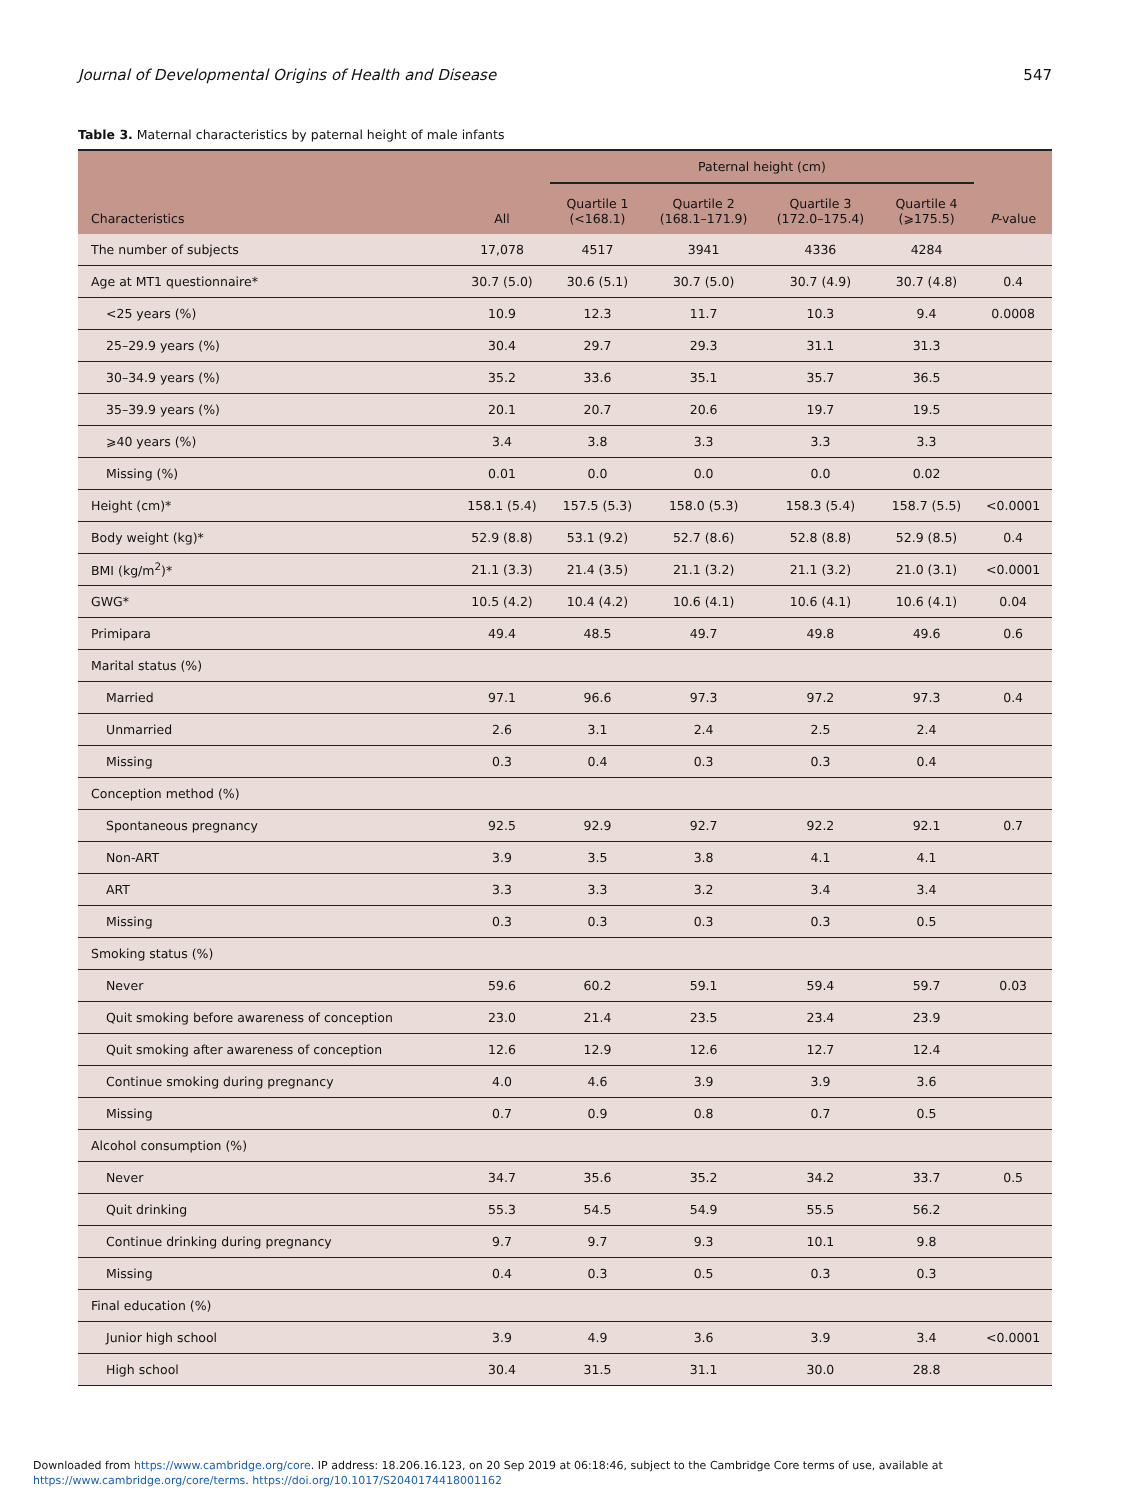Journal of Developmental Origins of Health and Disease 547
Table 3. Maternal characteristics by paternal height of male infants
| Characteristics | All | Paternal height (cm) | | | | P -value |
| --- | --- | --- | --- | --- | --- | --- |
| | | Quartile 1 (<168.1) | Quartile 2 (168.1–171.9) | Quartile 3 (172.0–175.4) | Quartile 4 (⩾175.5) | |
| The number of subjects | 17,078 | 4517 | 3941 | 4336 | 4284 | |
| Age at MT1 questionnaire* | 30.7 (5.0) | 30.6 (5.1) | 30.7 (5.0) | 30.7 (4.9) | 30.7 (4.8) | 0.4 |
| <25 years (%) | 10.9 | 12.3 | 11.7 | 10.3 | 9.4 | 0.0008 |
| 25–29.9 years (%) | 30.4 | 29.7 | 29.3 | 31.1 | 31.3 | |
| 30–34.9 years (%) | 35.2 | 33.6 | 35.1 | 35.7 | 36.5 | |
| 35–39.9 years (%) | 20.1 | 20.7 | 20.6 | 19.7 | 19.5 | |
| ⩾40 years (%) | 3.4 | 3.8 | 3.3 | 3.3 | 3.3 | |
| Missing (%) | 0.01 | 0.0 | 0.0 | 0.0 | 0.02 | |
| Height (cm)* | 158.1 (5.4) | 157.5 (5.3) | 158.0 (5.3) | 158.3 (5.4) | 158.7 (5.5) | <0.0001 |
| Body weight (kg)* | 52.9 (8.8) | 53.1 (9.2) | 52.7 (8.6) | 52.8 (8.8) | 52.9 (8.5) | 0.4 |
| BMI (kg/m<sup>2</sup>)* | 21.1 (3.3) | 21.4 (3.5) | 21.1 (3.2) | 21.1 (3.2) | 21.0 (3.1) | <0.0001 |
| GWG* | 10.5 (4.2) | 10.4 (4.2) | 10.6 (4.1) | 10.6 (4.1) | 10.6 (4.1) | 0.04 |
| Primipara | 49.4 | 48.5 | 49.7 | 49.8 | 49.6 | 0.6 |
| Marital status (%) | | | | | | |
| Married | 97.1 | 96.6 | 97.3 | 97.2 | 97.3 | 0.4 |
| Unmarried | 2.6 | 3.1 | 2.4 | 2.5 | 2.4 | |
| Missing | 0.3 | 0.4 | 0.3 | 0.3 | 0.4 | |
| Conception method (%) | | | | | | |
| Spontaneous pregnancy | 92.5 | 92.9 | 92.7 | 92.2 | 92.1 | 0.7 |
| Non-ART | 3.9 | 3.5 | 3.8 | 4.1 | 4.1 | |
| ART | 3.3 | 3.3 | 3.2 | 3.4 | 3.4 | |
| Missing | 0.3 | 0.3 | 0.3 | 0.3 | 0.5 | |
| Smoking status (%) | | | | | | |
| Never | 59.6 | 60.2 | 59.1 | 59.4 | 59.7 | 0.03 |
| Quit smoking before awareness of conception | 23.0 | 21.4 | 23.5 | 23.4 | 23.9 | |
| Quit smoking after awareness of conception | 12.6 | 12.9 | 12.6 | 12.7 | 12.4 | |
| Continue smoking during pregnancy | 4.0 | 4.6 | 3.9 | 3.9 | 3.6 | |
| Missing | 0.7 | 0.9 | 0.8 | 0.7 | 0.5 | |
| Alcohol consumption (%) | | | | | | |
| Never | 34.7 | 35.6 | 35.2 | 34.2 | 33.7 | 0.5 |
| Quit drinking | 55.3 | 54.5 | 54.9 | 55.5 | 56.2 | |
| Continue drinking during pregnancy | 9.7 | 9.7 | 9.3 | 10.1 | 9.8 | |
| Missing | 0.4 | 0.3 | 0.5 | 0.3 | 0.3 | |
| Final education (%) | | | | | | |
| Junior high school | 3.9 | 4.9 | 3.6 | 3.9 | 3.4 | <0.0001 |
| High school | 30.4 | 31.5 | 31.1 | 30.0 | 28.8 | |
Downloaded from https://www.cambridge.org/core. IP address: 18.206.16.123, on 20 Sep 2019 at 06:18:46, subject to the Cambridge Core terms of use, available at
https://www.cambridge.org/core/terms. https://doi.org/10.1017/S2040174418001162